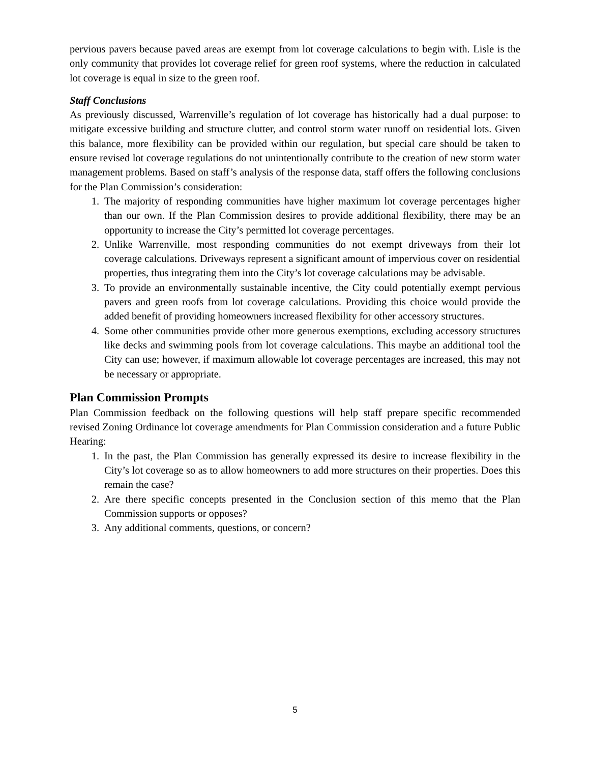pervious pavers because paved areas are exempt from lot coverage calculations to begin with. Lisle is the only community that provides lot coverage relief for green roof systems, where the reduction in calculated lot coverage is equal in size to the green roof.
Staff Conclusions
As previously discussed, Warrenville’s regulation of lot coverage has historically had a dual purpose: to mitigate excessive building and structure clutter, and control storm water runoff on residential lots. Given this balance, more flexibility can be provided within our regulation, but special care should be taken to ensure revised lot coverage regulations do not unintentionally contribute to the creation of new storm water management problems. Based on staff’s analysis of the response data, staff offers the following conclusions for the Plan Commission’s consideration:
1. The majority of responding communities have higher maximum lot coverage percentages higher than our own. If the Plan Commission desires to provide additional flexibility, there may be an opportunity to increase the City’s permitted lot coverage percentages.
2. Unlike Warrenville, most responding communities do not exempt driveways from their lot coverage calculations. Driveways represent a significant amount of impervious cover on residential properties, thus integrating them into the City’s lot coverage calculations may be advisable.
3. To provide an environmentally sustainable incentive, the City could potentially exempt pervious pavers and green roofs from lot coverage calculations. Providing this choice would provide the added benefit of providing homeowners increased flexibility for other accessory structures.
4. Some other communities provide other more generous exemptions, excluding accessory structures like decks and swimming pools from lot coverage calculations. This maybe an additional tool the City can use; however, if maximum allowable lot coverage percentages are increased, this may not be necessary or appropriate.
Plan Commission Prompts
Plan Commission feedback on the following questions will help staff prepare specific recommended revised Zoning Ordinance lot coverage amendments for Plan Commission consideration and a future Public Hearing:
1. In the past, the Plan Commission has generally expressed its desire to increase flexibility in the City’s lot coverage so as to allow homeowners to add more structures on their properties. Does this remain the case?
2. Are there specific concepts presented in the Conclusion section of this memo that the Plan Commission supports or opposes?
3. Any additional comments, questions, or concern?
5